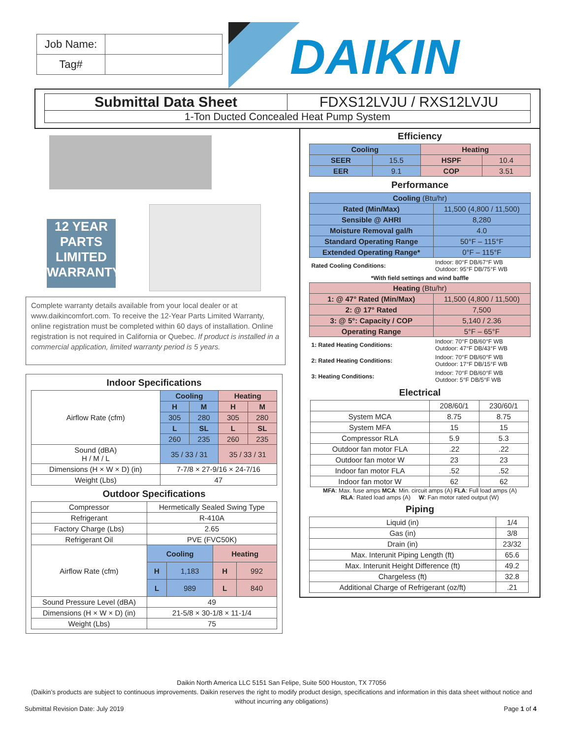| Job Name: | |
| Tag# | |
DAIKIN
Submittal Data Sheet FDXS12LVJU / RXS12LVJU
1-Ton Ducted Concealed Heat Pump System
12 YEAR PARTS LIMITED WARRANTY
Complete warranty details available from your local dealer or at www.daikincomfort.com. To receive the 12-Year Parts Limited Warranty, online registration must be completed within 60 days of installation. Online registration is not required in California or Quebec. If product is installed in a commercial application, limited warranty period is 5 years.
Indoor Specifications
| Airflow Rate (cfm) | Cooling | | Heating | |
| | H | M | H | M |
| | 305 | 280 | 305 | 280 |
| | L | SL | L | SL |
| | 260 | 235 | 260 | 235 |
| Sound (dBA) H / M / L | 35 / 33 / 31 | | 35 / 33 / 31 | |
| Dimensions (H × W × D) (in) | 7-7/8 × 27-9/16 × 24-7/16 | | | |
| Weight (Lbs) | 47 | | | |
Outdoor Specifications
| Compressor | Hermetically Sealed Swing Type | | | |
| Refrigerant | R-410A | | | |
| Factory Charge (Lbs) | 2.65 | | | |
| Refrigerant Oil | PVE (FVC50K) | | | |
| Airflow Rate (cfm) | Cooling | | Heating | |
| | H | 1,183 | H | 992 |
| | L | 989 | L | 840 |
| Sound Pressure Level (dBA) | 49 | | | |
| Dimensions (H × W × D) (in) | 21-5/8 × 30-1/8 × 11-1/4 | | | |
| Weight (Lbs) | 75 | | | |
Efficiency
| Cooling | | Heating | |
| SEER | 15.5 | HSPF | 10.4 |
| EER | 9.1 | COP | 3.51 |
Performance
| Cooling (Btu/hr) | |
| Rated (Min/Max) | 11,500 (4,800 / 11,500) |
| Sensible @ AHRI | 8,280 |
| Moisture Removal gal/h | 4.0 |
| Standard Operating Range | 50°F – 115°F |
| Extended Operating Range* | 0°F – 115°F |
| Rated Cooling Conditions: | Indoor: 80°F DB/67°F WB Outdoor: 95°F DB/75°F WB |
| *With field settings and wind baffle | |
| Heating (Btu/hr) | |
| 1: @ 47° Rated (Min/Max) | 11,500 (4,800 / 11,500) |
| 2: @ 17° Rated | 7,500 |
| 3: @ 5°: Capacity / COP | 5,140 / 2.36 |
| Operating Range | 5°F – 65°F |
| 1: Rated Heating Conditions: | Indoor: 70°F DB/60°F WB Outdoor: 47°F DB/43°F WB |
| 2: Rated Heating Conditions: | Indoor: 70°F DB/60°F WB Outdoor: 17°F DB/15°F WB |
| 3: Heating Conditions: | Indoor: 70°F DB/60°F WB Outdoor: 5°F DB/5°F WB |
Electrical
| | 208/60/1 | 230/60/1 |
| System MCA | 8.75 | 8.75 |
| System MFA | 15 | 15 |
| Compressor RLA | 5.9 | 5.3 |
| Outdoor fan motor FLA | .22 | .22 |
| Outdoor fan motor W | 23 | 23 |
| Indoor fan motor FLA | .52 | .52 |
| Indoor fan motor W | 62 | 62 |
MFA: Max. fuse amps MCA: Min. circuit amps (A) FLA: Full load amps (A)
RLA: Rated load amps (A) W: Fan motor rated output (W)
Piping
| Liquid (in) | 1/4 |
| Gas (in) | 3/8 |
| Drain (in) | 23/32 |
| Max. Interunit Piping Length (ft) | 65.6 |
| Max. Interunit Height Difference (ft) | 49.2 |
| Chargeless (ft) | 32.8 |
| Additional Charge of Refrigerant (oz/ft) | .21 |
Daikin North America LLC 5151 San Felipe, Suite 500 Houston, TX 77056
(Daikin’s products are subject to continuous improvements. Daikin reserves the right to modify product design, specifications and information in this data sheet without notice and without incurring any obligations)
Submittal Revision Date: July 2019 Page 1 of 4